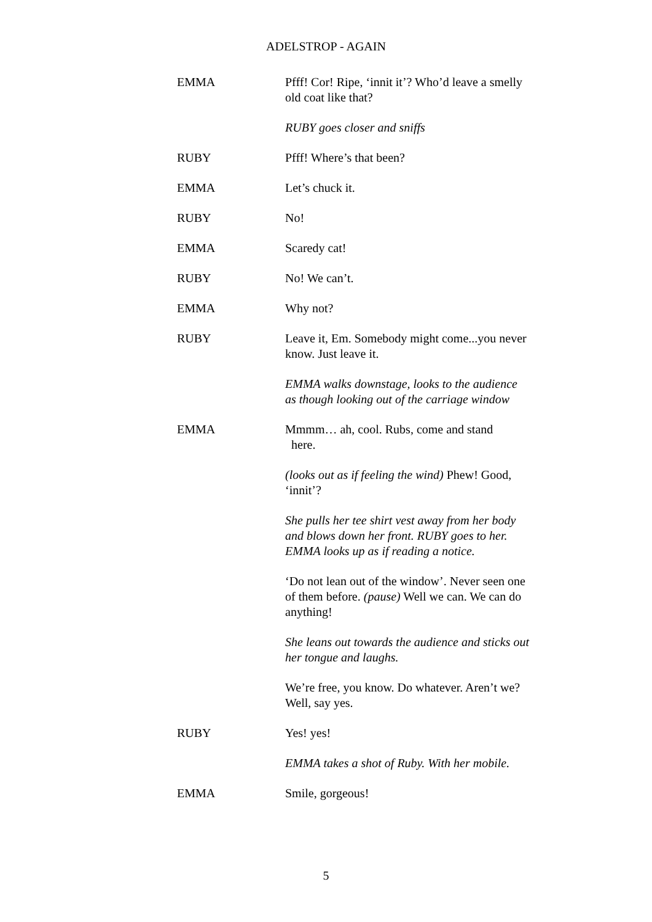ADELSTROP - AGAIN
EMMA Pfff! Cor! Ripe, ‘innit it’? Who’d leave a smelly old coat like that?
RUBY goes closer and sniffs
RUBY Pfff! Where’s that been?
EMMA Let’s chuck it.
RUBY No!
EMMA Scaredy cat!
RUBY No! We can’t.
EMMA Why not?
RUBY Leave it, Em. Somebody might come...you never know. Just leave it.
EMMA walks downstage, looks to the audience as though looking out of the carriage window
EMMA Mmmm… ah, cool. Rubs, come and stand
here.
(looks out as if feeling the wind) Phew! Good, ‘innit’?
She pulls her tee shirt vest away from her body and blows down her front. RUBY goes to her. EMMA looks up as if reading a notice.
‘Do not lean out of the window’. Never seen one of them before. (pause) Well we can. We can do anything!
She leans out towards the audience and sticks out her tongue and laughs.
We’re free, you know. Do whatever. Aren’t we? Well, say yes.
RUBY Yes! yes!
EMMA takes a shot of Ruby. With her mobile.
EMMA Smile, gorgeous!
5